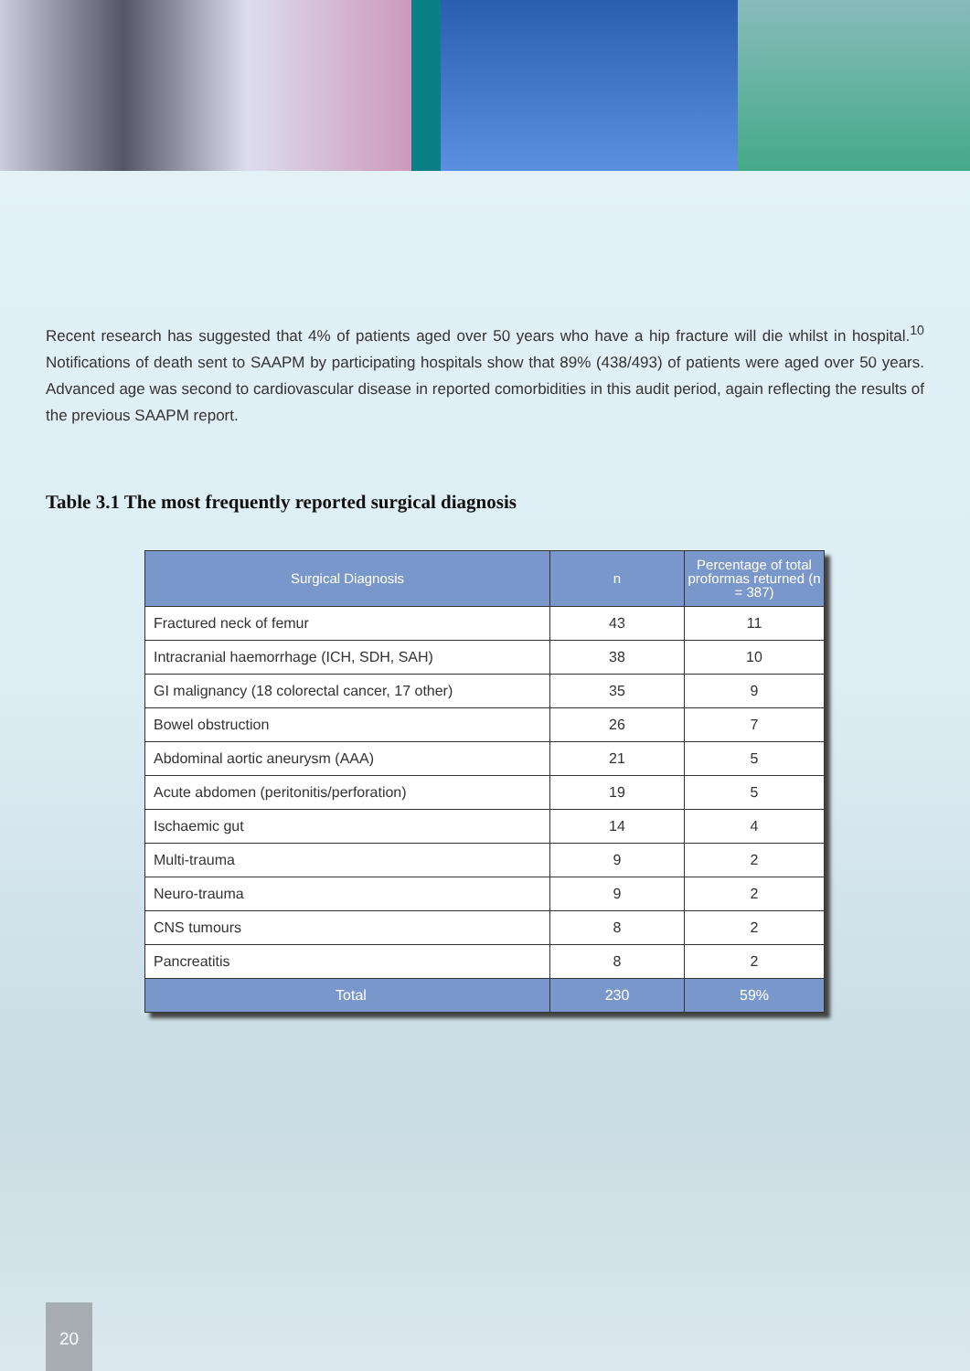Recent research has suggested that 4% of patients aged over 50 years who have a hip fracture will die whilst in hospital.<sup>10</sup> Notifications of death sent to SAAPM by participating hospitals show that 89% (438/493) of patients were aged over 50 years. Advanced age was second to cardiovascular disease in reported comorbidities in this audit period, again reflecting the results of the previous SAAPM report.
Table 3.1 The most frequently reported surgical diagnosis
| Surgical Diagnosis | n | Percentage of total proformas returned (n = 387) |
| --- | --- | --- |
| Fractured neck of femur | 43 | 11 |
| Intracranial haemorrhage (ICH, SDH, SAH) | 38 | 10 |
| GI malignancy (18 colorectal cancer, 17 other) | 35 | 9 |
| Bowel obstruction | 26 | 7 |
| Abdominal aortic aneurysm (AAA) | 21 | 5 |
| Acute abdomen (peritonitis/perforation) | 19 | 5 |
| Ischaemic gut | 14 | 4 |
| Multi-trauma | 9 | 2 |
| Neuro-trauma | 9 | 2 |
| CNS tumours | 8 | 2 |
| Pancreatitis | 8 | 2 |
| Total | 230 | 59% |
20